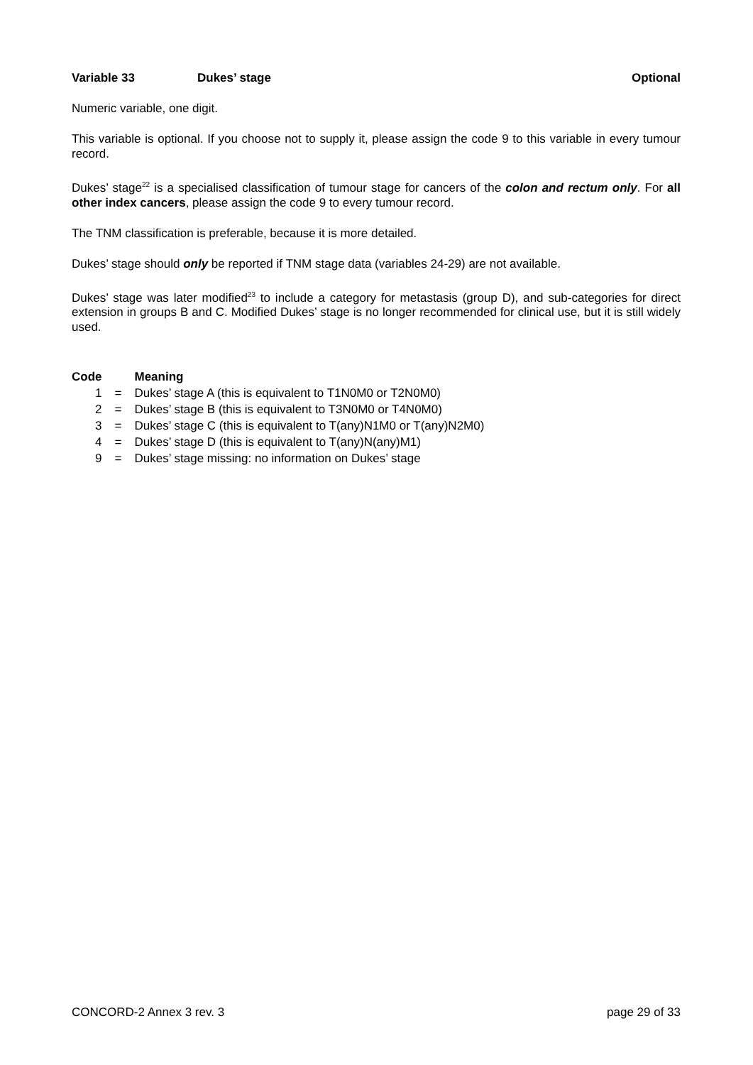Variable 33 Dukes’ stage Optional
Numeric variable, one digit.
This variable is optional. If you choose not to supply it, please assign the code 9 to this variable in every tumour record.
Dukes’ stage<sup>22</sup> is a specialised classification of tumour stage for cancers of the colon and rectum only. For all other index cancers, please assign the code 9 to every tumour record.
The TNM classification is preferable, because it is more detailed.
Dukes’ stage should only be reported if TNM stage data (variables 24-29) are not available.
Dukes’ stage was later modified<sup>23</sup> to include a category for metastasis (group D), and sub-categories for direct extension in groups B and C. Modified Dukes’ stage is no longer recommended for clinical use, but it is still widely used.
| Code | | Meaning |
| --- | --- | --- |
| 1 | = | Dukes’ stage A (this is equivalent to T1N0M0 or T2N0M0) |
| 2 | = | Dukes’ stage B (this is equivalent to T3N0M0 or T4N0M0) |
| 3 | = | Dukes’ stage C (this is equivalent to T(any)N1M0 or T(any)N2M0) |
| 4 | = | Dukes’ stage D (this is equivalent to T(any)N(any)M1) |
| 9 | = | Dukes’ stage missing: no information on Dukes’ stage |
CONCORD-2 Annex 3 rev. 3 page 29 of 33